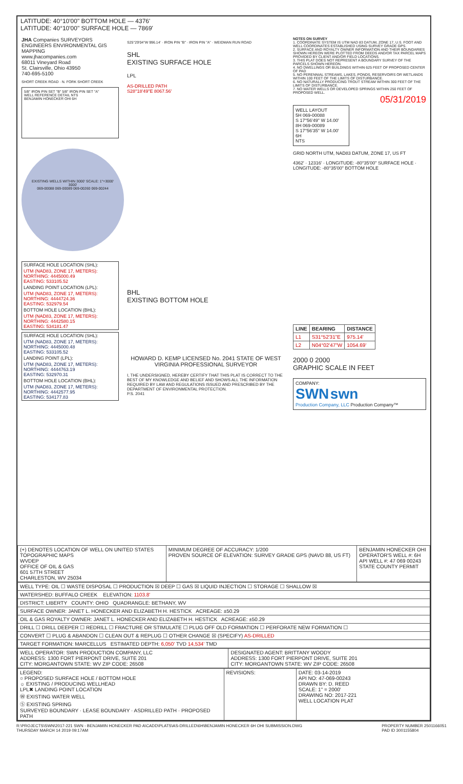LATITUDE: 40°10'00" BOTTOM HOLE — 4376'
LATITUDE: 40°10'00" SURFACE HOLE — 7869'
JHA Companies SURVEYORS ENGINEERS ENVIRONMENTAL GIS MAPPING
www.jhacompanies.com
68011 Vineyard Road
St. Clairsville, Ohio 43950
740-695-5100
SHORT CREEK ROAD · N. FORK SHORT CREEK
5/8" IRON PIN SET "B" 5/8" IRON PIN SET "A"
WELL REFERENCE DETAIL NTS
BENJAMIN HONECKER OHI 6H
EXISTING WELLS WITHIN 3000' SCALE: 1"=3000'
3000'
069-00088 069-00089 069-00260 069-00244
SURFACE HOLE LOCATION (SHL):
UTM (NAD83, ZONE 17, METERS):
NORTHING: 4445000.49
EASTING: 533105.52
LANDING POINT LOCATION (LPL):
UTM (NAD83, ZONE 17, METERS):
NORTHING: 4444724.36
EASTING: 532979.54
BOTTOM HOLE LOCATION (BHL):
UTM (NAD83, ZONE 17, METERS):
NORTHING: 4442580.15
EASTING: 534181.47
SURFACE HOLE LOCATION (SHL):
UTM (NAD83, ZONE 17, METERS):
NORTHING: 4445000.48
EASTING: 533105.52
LANDING POINT (LPL):
UTM (NAD83, ZONE 17, METERS):
NORTHING: 4444763.19
EASTING: 532970.31
BOTTOM HOLE LOCATION (BHL):
UTM (NAD83, ZONE 17, METERS):
NORTHING: 4442577.95
EASTING: 534177.83
S25°29'04"W 996.14' · IRON PIN "B" · IRON PIN "A" · WEIDMAN RUN ROAD
SHL
EXISTING SURFACE HOLE
LPL
AS-DRILLED PATH
S28°18'49"E 8067.56'
BHL
EXISTING BOTTOM HOLE
HOWARD D. KEMP LICENSED No. 2041 STATE OF WEST VIRGINIA PROFESSIONAL SURVEYOR
I, THE UNDERSIGNED, HEREBY CERTIFY THAT THIS PLAT IS CORRECT TO THE BEST OF MY KNOWLEDGE AND BELIEF AND SHOWS ALL THE INFORMATION REQUIRED BY LAW AND REGULATIONS ISSUED AND PRESCRIBED BY THE DEPARTMENT OF ENVIRONMENTAL PROTECTION.
P.S. 2041
NOTES ON SURVEY
1. COORDINATE SYSTEM IS UTM NAD 83 DATUM, ZONE 17, U.S. FOOT AND WELL COORDINATES ESTABLISHED USING SURVEY GRADE GPS.
2. SURFACE AND ROYALTY OWNER INFORMATION AND THEIR BOUNDARIES SHOWN HEREON WERE PLOTTED FROM DEEDS AND/OR TAX PARCEL MAPS PROVIDED BY CLIENT AND/OR FIELD LOCATIONS.
3. THIS PLAT DOES NOT REPRESENT A BOUNDARY SURVEY OF THE PARCELS SHOWN HEREON.
4. NO DWELLINGS OR BUILDINGS WITHIN 625 FEET OF PROPOSED CENTER OF PAD
5. NO PERENNIAL STREAMS, LAKES, PONDS, RESERVOIRS OR WETLANDS WITHIN 100 FEET OF THE LIMITS OF DISTURBANCE.
6. NO NATURALLY PRODUCING TROUT STREAM WITHIN 300 FEET OF THE LIMITS OF DISTURBANCE.
7. NO WATER WELLS OR DEVELOPED SPRINGS WITHIN 250 FEET OF PROPOSED WELL.
05/31/2019
WELL LAYOUT
5H 069-00088
S 17°56'49" W 14.00'
8H 069-00089
S 17°56'35" W 14.00'
6H
NTS
GRID NORTH UTM, NAD83 DATUM, ZONE 17, US FT
4362' · 12316' · LONGITUDE: -80°35'00" SURFACE HOLE · LONGITUDE: -80°35'00" BOTTOM HOLE
| LINE | BEARING | DISTANCE |
| --- | --- | --- |
| L1 | S31°52'31"E | 975.14' |
| L2 | N04°02'47"W | 1054.69' |
2000 0 2000
GRAPHIC SCALE IN FEET
COMPANY:
SWN swn
Production Company, LLC Production Company™
| (+) DENOTES LOCATION OF WELL ON UNITED STATES TOPOGRAPHIC MAPS WVDEP OFFICE OF OIL & GAS 601 57TH STREET CHARLESTON, WV 25034 | MINIMUM DEGREE OF ACCURACY: 1/200 PROVEN SOURCE OF ELEVATION: SURVEY GRADE GPS (NAVD 88, US FT) | BENJAMIN HONECKER OHI OPERATOR'S WELL #: 6H API WELL #: 47 069 00243 STATE COUNTY PERMIT |
| WELL TYPE: OIL ☐ WASTE DISPOSAL ☐ PRODUCTION ☒ DEEP ☐ GAS ☒ LIQUID INJECTION ☐ STORAGE ☐ SHALLOW ☒ |
| WATERSHED: BUFFALO CREEK ELEVATION: 1103.8' |
| DISTRICT: LIBERTY COUNTY: OHIO QUADRANGLE: BETHANY, WV |
| SURFACE OWNER: JANET L. HONECKER AND ELIZABETH H. HESTICK ACREAGE: ±50.29 |
| OIL & GAS ROYALTY OWNER: JANET L. HONECKER AND ELIZABETH H. HESTICK ACREAGE: ±50.29 |
| DRILL ☐ DRILL DEEPER ☐ REDRILL ☐ FRACTURE OR STIMULATE ☐ PLUG OFF OLD FORMATION ☐ PERFORATE NEW FORMATION ☐ |
| CONVERT ☐ PLUG & ABANDON ☐ CLEAN OUT & REPLUG ☐ OTHER CHANGE ☒ (SPECIFY) AS-DRILLED |
| TARGET FORMATION: MARCELLUS ESTIMATED DEPTH: 6,050' TVD 14,534' TMD |
| WELL OPERATOR: SWN PRODUCTION COMPANY, LLC ADDRESS: 1300 FORT PIERPONT DRIVE, SUITE 201 CITY: MORGANTOWN STATE: WV ZIP CODE: 26508 | DESIGNATED AGENT: BRITTANY WOODY ADDRESS: 1300 FORT PIERPONT DRIVE, SUITE 201 CITY: MORGANTOWN STATE: WV ZIP CODE: 26508 |
| LEGEND: ○ PROPOSED SURFACE HOLE / BOTTOM HOLE ☼ EXISTING / PRODUCING WELLHEAD LPL✖ LANDING POINT LOCATION Ⓦ EXISTING WATER WELL Ⓢ EXISTING SPRING SURVEYED BOUNDARY · LEASE BOUNDARY · ASDRILLED PATH · PROPOSED PATH | REVISIONS: | DATE: 03-14-2019 API NO: 47-069-00243 DRAWN BY: D. REED SCALE: 1" = 2000' DRAWING NO: 2017-221 WELL LOCATION PLAT |
R:\PROJECTS\SWN\2017-221 SWN - BENJAMIN HONECKER PAD A\CADD\PLATS\AS-DRILLED\6H\BENJAMIN HONECKER 6H OHI SUBMISSION.DWG
THURSDAY MARCH 14 2019 09:17AM PROPERTY NUMBER 2501166051
PAD ID 3001155804